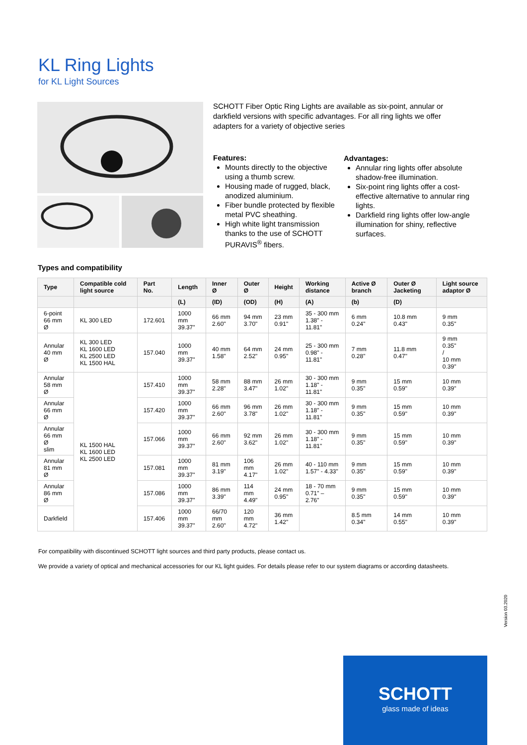KL Ring Lights
for KL Light Sources
SCHOTT Fiber Optic Ring Lights are available as six-point, annular or darkfield versions with specific advantages. For all ring lights we offer adapters for a variety of objective series
Features:
Mounts directly to the objective using a thumb screw.
Housing made of rugged, black, anodized aluminium.
Fiber bundle protected by flexible metal PVC sheathing.
High white light transmission thanks to the use of SCHOTT PURAVIS<sup>®</sup> fibers.
Advantages:
Annular ring lights offer absolute shadow-free illumination.
Six-point ring lights offer a cost-effective alternative to annular ring lights.
Darkfield ring lights offer low-angle illumination for shiny, reflective surfaces.
Types and compatibility
| Type | Compatible cold light source | Part No. | Length | Inner Ø | Outer Ø | Height | Working distance | Active Ø branch | Outer Ø Jacketing | Light source adaptor Ø |
| --- | --- | --- | --- | --- | --- | --- | --- | --- | --- | --- |
| | | | (L) | (ID) | (OD) | (H) | (A) | (b) | (D) | |
| 6-point 66 mm Ø | KL 300 LED | 172.601 | 1000 mm 39.37" | 66 mm 2.60" | 94 mm 3.70" | 23 mm 0.91" | 35 - 300 mm 1.38" - 11.81" | 6 mm 0.24" | 10.8 mm 0.43" | 9 mm 0.35" |
| Annular 40 mm Ø | KL 300 LED KL 1600 LED KL 2500 LED KL 1500 HAL | 157.040 | 1000 mm 39.37" | 40 mm 1.58" | 64 mm 2.52" | 24 mm 0.95" | 25 - 300 mm 0.98" - 11.81" | 7 mm 0.28" | 11.8 mm 0.47" | 9 mm 0.35" / 10 mm 0.39" |
| Annular 58 mm Ø | KL 1500 HAL KL 1600 LED KL 2500 LED | 157.410 | 1000 mm 39.37" | 58 mm 2.28" | 88 mm 3.47" | 26 mm 1.02" | 30 - 300 mm 1.18" - 11.81" | 9 mm 0.35" | 15 mm 0.59" | 10 mm 0.39" |
| Annular 66 mm Ø | | 157.420 | 1000 mm 39.37" | 66 mm 2.60" | 96 mm 3.78" | 26 mm 1.02" | 30 - 300 mm 1.18" - 11.81" | 9 mm 0.35" | 15 mm 0.59" | 10 mm 0.39" |
| Annular 66 mm Ø slim | | 157.066 | 1000 mm 39.37" | 66 mm 2.60" | 92 mm 3.62" | 26 mm 1.02" | 30 - 300 mm 1.18" - 11.81" | 9 mm 0.35" | 15 mm 0.59" | 10 mm 0.39" |
| Annular 81 mm Ø | | 157.081 | 1000 mm 39.37" | 81 mm 3.19" | 106 mm 4.17" | 26 mm 1.02" | 40 - 110 mm 1.57" - 4.33" | 9 mm 0.35" | 15 mm 0.59" | 10 mm 0.39" |
| Annular 86 mm Ø | | 157.086 | 1000 mm 39.37" | 86 mm 3.39" | 114 mm 4.49" | 24 mm 0.95" | 18 - 70 mm 0.71" – 2.76" | 9 mm 0.35" | 15 mm 0.59" | 10 mm 0.39" |
| Darkfield | | 157.406 | 1000 mm 39.37" | 66/70 mm 2.60" | 120 mm 4.72" | 36 mm 1.42" | | 8.5 mm 0.34" | 14 mm 0.55" | 10 mm 0.39" |
For compatibility with discontinued SCHOTT light sources and third party products, please contact us.
We provide a variety of optical and mechanical accessories for our KL light guides. For details please refer to our system diagrams or according datasheets.
Version 03.2020
SCHOTT
glass made of ideas